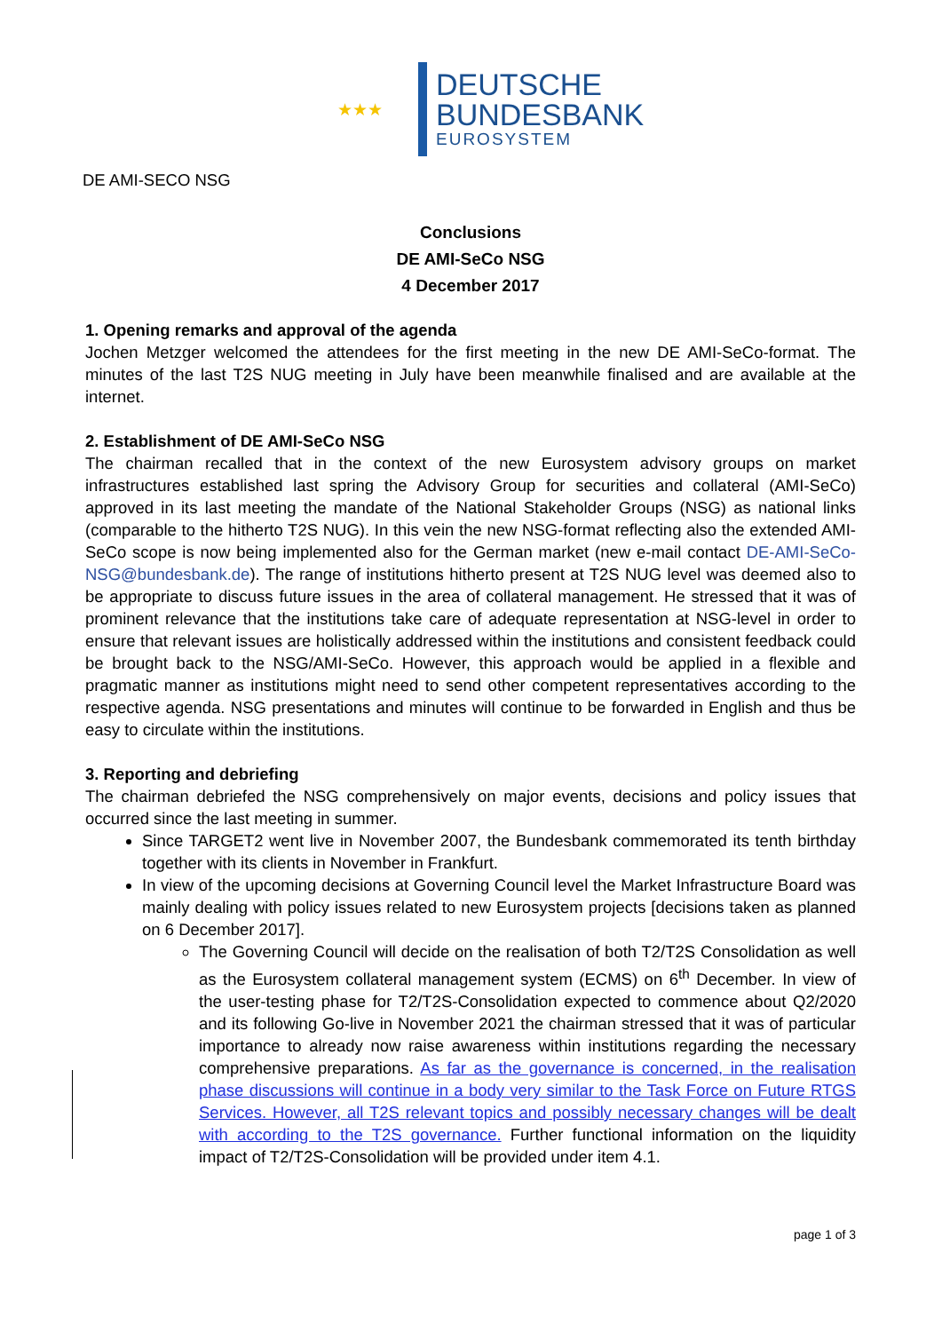★★★
DEUTSCHE
BUNDESBANK
EUROSYSTEM
DE AMI-SECO NSG
Conclusions
DE AMI-SeCo NSG
4 December 2017
1. Opening remarks and approval of the agenda
Jochen Metzger welcomed the attendees for the first meeting in the new DE AMI-SeCo-format. The minutes of the last T2S NUG meeting in July have been meanwhile finalised and are available at the internet.
2. Establishment of DE AMI-SeCo NSG
The chairman recalled that in the context of the new Eurosystem advisory groups on market infrastructures established last spring the Advisory Group for securities and collateral (AMI-SeCo) approved in its last meeting the mandate of the National Stakeholder Groups (NSG) as national links (comparable to the hitherto T2S NUG). In this vein the new NSG-format reflecting also the extended AMI-SeCo scope is now being implemented also for the German market (new e-mail contact DE-AMI-SeCo-NSG@bundesbank.de). The range of institutions hitherto present at T2S NUG level was deemed also to be appropriate to discuss future issues in the area of collateral management. He stressed that it was of prominent relevance that the institutions take care of adequate representation at NSG-level in order to ensure that relevant issues are holistically addressed within the institutions and consistent feedback could be brought back to the NSG/AMI-SeCo. However, this approach would be applied in a flexible and pragmatic manner as institutions might need to send other competent representatives according to the respective agenda. NSG presentations and minutes will continue to be forwarded in English and thus be easy to circulate within the institutions.
3. Reporting and debriefing
The chairman debriefed the NSG comprehensively on major events, decisions and policy issues that occurred since the last meeting in summer.
Since TARGET2 went live in November 2007, the Bundesbank commemorated its tenth birthday together with its clients in November in Frankfurt.
In view of the upcoming decisions at Governing Council level the Market Infrastructure Board was mainly dealing with policy issues related to new Eurosystem projects [decisions taken as planned on 6 December 2017].
The Governing Council will decide on the realisation of both T2/T2S Consolidation as well as the Eurosystem collateral management system (ECMS) on 6<sup>th</sup> December. In view of the user-testing phase for T2/T2S-Consolidation expected to commence about Q2/2020 and its following Go-live in November 2021 the chairman stressed that it was of particular importance to already now raise awareness within institutions regarding the necessary comprehensive preparations. As far as the governance is concerned, in the realisation phase discussions will continue in a body very similar to the Task Force on Future RTGS Services. However, all T2S relevant topics and possibly necessary changes will be dealt with according to the T2S governance. Further functional information on the liquidity impact of T2/T2S-Consolidation will be provided under item 4.1.
page 1 of 3